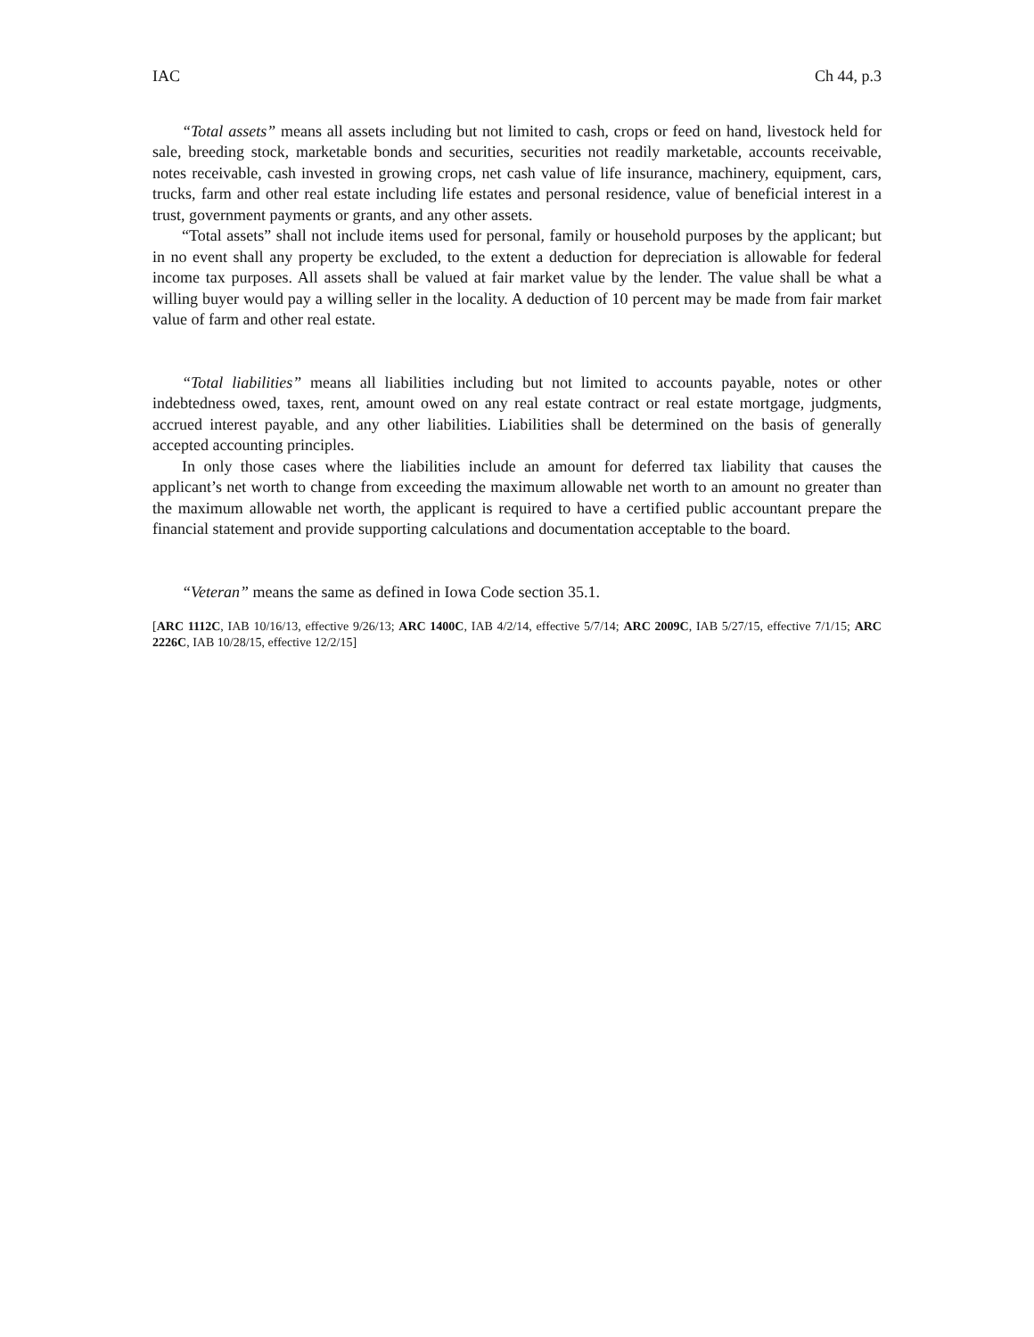IAC Ch 44, p.3
“Total assets” means all assets including but not limited to cash, crops or feed on hand, livestock held for sale, breeding stock, marketable bonds and securities, securities not readily marketable, accounts receivable, notes receivable, cash invested in growing crops, net cash value of life insurance, machinery, equipment, cars, trucks, farm and other real estate including life estates and personal residence, value of beneficial interest in a trust, government payments or grants, and any other assets.
“Total assets” shall not include items used for personal, family or household purposes by the applicant; but in no event shall any property be excluded, to the extent a deduction for depreciation is allowable for federal income tax purposes. All assets shall be valued at fair market value by the lender. The value shall be what a willing buyer would pay a willing seller in the locality. A deduction of 10 percent may be made from fair market value of farm and other real estate.
“Total liabilities” means all liabilities including but not limited to accounts payable, notes or other indebtedness owed, taxes, rent, amount owed on any real estate contract or real estate mortgage, judgments, accrued interest payable, and any other liabilities. Liabilities shall be determined on the basis of generally accepted accounting principles.
In only those cases where the liabilities include an amount for deferred tax liability that causes the applicant’s net worth to change from exceeding the maximum allowable net worth to an amount no greater than the maximum allowable net worth, the applicant is required to have a certified public accountant prepare the financial statement and provide supporting calculations and documentation acceptable to the board.
“Veteran” means the same as defined in Iowa Code section 35.1.
[ARC 1112C, IAB 10/16/13, effective 9/26/13; ARC 1400C, IAB 4/2/14, effective 5/7/14; ARC 2009C, IAB 5/27/15, effective 7/1/15; ARC 2226C, IAB 10/28/15, effective 12/2/15]